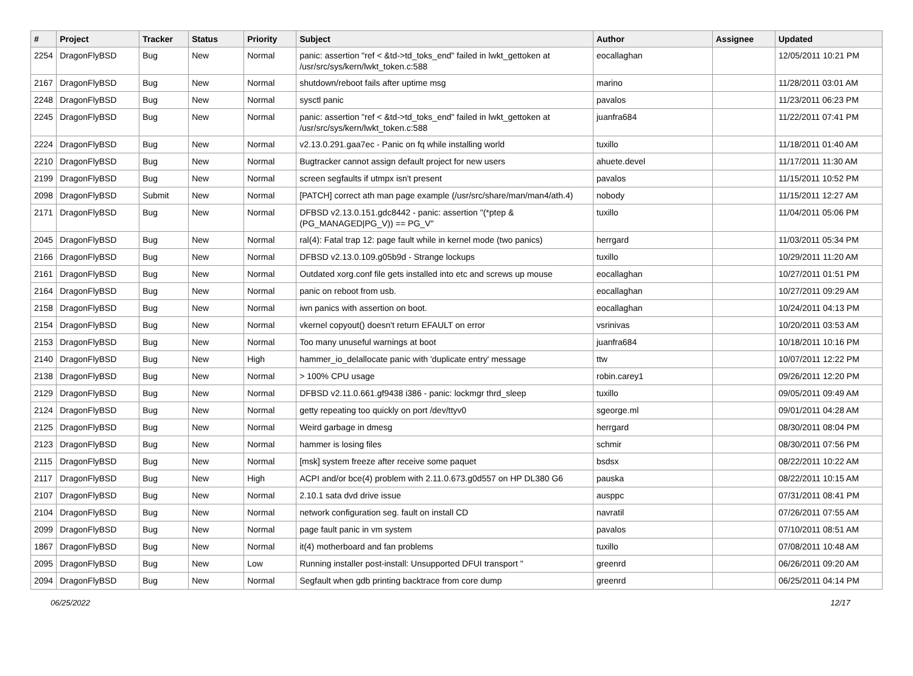| # | Project | Tracker | Status | Priority | Subject | Author | Assignee | Updated |
| --- | --- | --- | --- | --- | --- | --- | --- | --- |
| 2254 | DragonFlyBSD | Bug | New | Normal | panic: assertion "ref < &td->td_toks_end" failed in lwkt_gettoken at /usr/src/sys/kern/lwkt_token.c:588 | eocallaghan | | 12/05/2011 10:21 PM |
| 2167 | DragonFlyBSD | Bug | New | Normal | shutdown/reboot fails after uptime msg | marino | | 11/28/2011 03:01 AM |
| 2248 | DragonFlyBSD | Bug | New | Normal | sysctl panic | pavalos | | 11/23/2011 06:23 PM |
| 2245 | DragonFlyBSD | Bug | New | Normal | panic: assertion "ref < &td->td_toks_end" failed in lwkt_gettoken at /usr/src/sys/kern/lwkt_token.c:588 | juanfra684 | | 11/22/2011 07:41 PM |
| 2224 | DragonFlyBSD | Bug | New | Normal | v2.13.0.291.gaa7ec - Panic on fq while installing world | tuxillo | | 11/18/2011 01:40 AM |
| 2210 | DragonFlyBSD | Bug | New | Normal | Bugtracker cannot assign default project for new users | ahuete.devel | | 11/17/2011 11:30 AM |
| 2199 | DragonFlyBSD | Bug | New | Normal | screen segfaults if utmpx isn't present | pavalos | | 11/15/2011 10:52 PM |
| 2098 | DragonFlyBSD | Submit | New | Normal | [PATCH] correct ath man page example (/usr/src/share/man/man4/ath.4) | nobody | | 11/15/2011 12:27 AM |
| 2171 | DragonFlyBSD | Bug | New | Normal | DFBSD v2.13.0.151.gdc8442 - panic: assertion "(*ptep & (PG_MANAGED/PG_V)) == PG_V" | tuxillo | | 11/04/2011 05:06 PM |
| 2045 | DragonFlyBSD | Bug | New | Normal | ral(4): Fatal trap 12: page fault while in kernel mode (two panics) | herrgard | | 11/03/2011 05:34 PM |
| 2166 | DragonFlyBSD | Bug | New | Normal | DFBSD v2.13.0.109.g05b9d - Strange lockups | tuxillo | | 10/29/2011 11:20 AM |
| 2161 | DragonFlyBSD | Bug | New | Normal | Outdated xorg.conf file gets installed into etc and screws up mouse | eocallaghan | | 10/27/2011 01:51 PM |
| 2164 | DragonFlyBSD | Bug | New | Normal | panic on reboot from usb. | eocallaghan | | 10/27/2011 09:29 AM |
| 2158 | DragonFlyBSD | Bug | New | Normal | iwn panics with assertion on boot. | eocallaghan | | 10/24/2011 04:13 PM |
| 2154 | DragonFlyBSD | Bug | New | Normal | vkernel copyout() doesn't return EFAULT on error | vsrinivas | | 10/20/2011 03:53 AM |
| 2153 | DragonFlyBSD | Bug | New | Normal | Too many unuseful warnings at boot | juanfra684 | | 10/18/2011 10:16 PM |
| 2140 | DragonFlyBSD | Bug | New | High | hammer_io_delallocate panic with 'duplicate entry' message | ttw | | 10/07/2011 12:22 PM |
| 2138 | DragonFlyBSD | Bug | New | Normal | > 100% CPU usage | robin.carey1 | | 09/26/2011 12:20 PM |
| 2129 | DragonFlyBSD | Bug | New | Normal | DFBSD v2.11.0.661.gf9438 i386 - panic: lockmgr thrd_sleep | tuxillo | | 09/05/2011 09:49 AM |
| 2124 | DragonFlyBSD | Bug | New | Normal | getty repeating too quickly on port /dev/ttyv0 | sgeorge.ml | | 09/01/2011 04:28 AM |
| 2125 | DragonFlyBSD | Bug | New | Normal | Weird garbage in dmesg | herrgard | | 08/30/2011 08:04 PM |
| 2123 | DragonFlyBSD | Bug | New | Normal | hammer is losing files | schmir | | 08/30/2011 07:56 PM |
| 2115 | DragonFlyBSD | Bug | New | Normal | [msk] system freeze after receive some paquet | bsdsx | | 08/22/2011 10:22 AM |
| 2117 | DragonFlyBSD | Bug | New | High | ACPI and/or bce(4) problem with 2.11.0.673.g0d557 on HP DL380 G6 | pauska | | 08/22/2011 10:15 AM |
| 2107 | DragonFlyBSD | Bug | New | Normal | 2.10.1 sata dvd drive issue | ausppc | | 07/31/2011 08:41 PM |
| 2104 | DragonFlyBSD | Bug | New | Normal | network configuration seg. fault on install CD | navratil | | 07/26/2011 07:55 AM |
| 2099 | DragonFlyBSD | Bug | New | Normal | page fault panic in vm system | pavalos | | 07/10/2011 08:51 AM |
| 1867 | DragonFlyBSD | Bug | New | Normal | it(4) motherboard and fan problems | tuxillo | | 07/08/2011 10:48 AM |
| 2095 | DragonFlyBSD | Bug | New | Low | Running installer post-install: Unsupported DFUI transport " | greenrd | | 06/26/2011 09:20 AM |
| 2094 | DragonFlyBSD | Bug | New | Normal | Segfault when gdb printing backtrace from core dump | greenrd | | 06/25/2011 04:14 PM |
06/25/2022 12/17